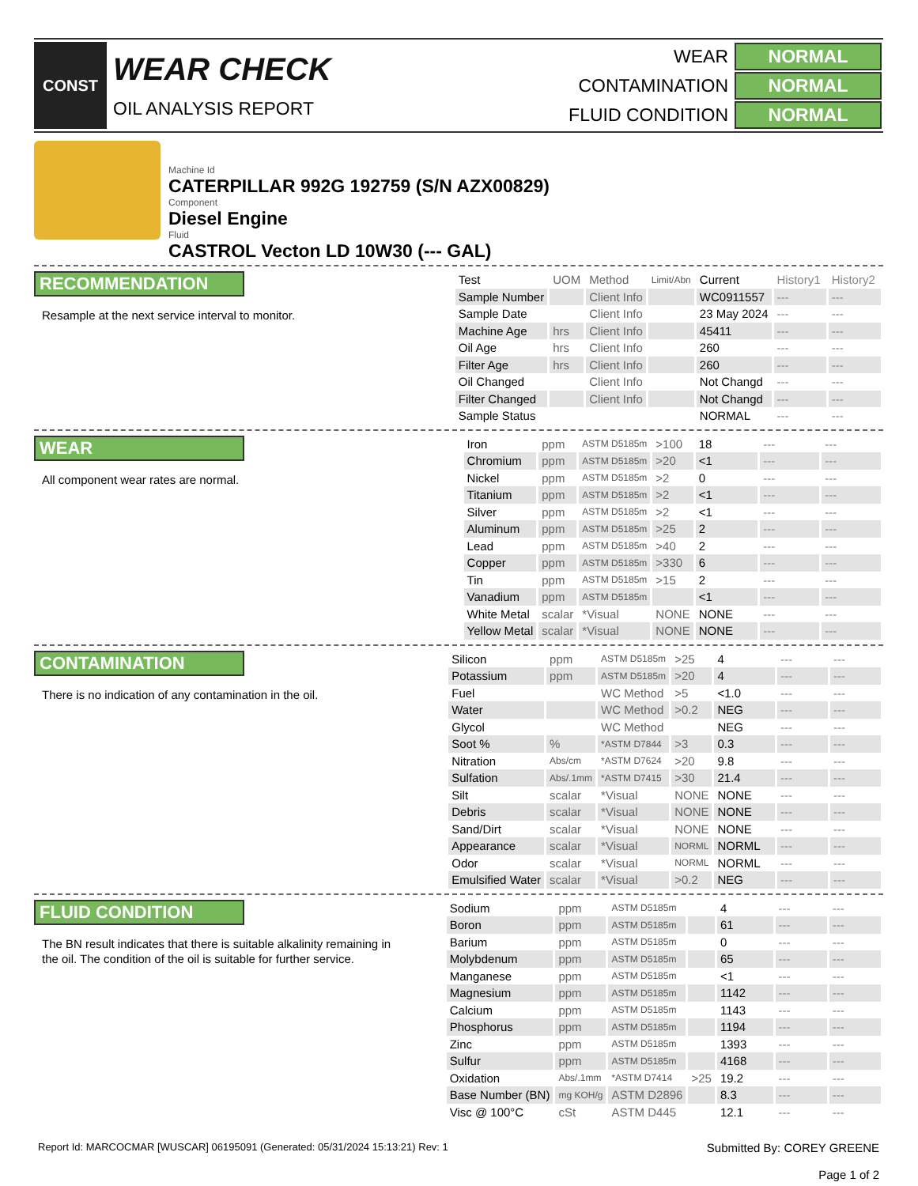CONST
WEAR CHECK
OIL ANALYSIS REPORT
| WEAR | NORMAL |
| CONTAMINATION | NORMAL |
| FLUID CONDITION | NORMAL |
Machine Id
CATERPILLAR 992G 192759 (S/N AZX00829)
Component
Diesel Engine
Fluid
CASTROL Vecton LD 10W30 (--- GAL)
RECOMMENDATION
Resample at the next service interval to monitor.
| Test | UOM | Method | Limit/Abn | Current | History1 | History2 |
| --- | --- | --- | --- | --- | --- | --- |
| Sample Number | | Client Info | | WC0911557 | --- | --- |
| Sample Date | | Client Info | | 23 May 2024 | --- | --- |
| Machine Age | hrs | Client Info | | 45411 | --- | --- |
| Oil Age | hrs | Client Info | | 260 | --- | --- |
| Filter Age | hrs | Client Info | | 260 | --- | --- |
| Oil Changed | | Client Info | | Not Changd | --- | --- |
| Filter Changed | | Client Info | | Not Changd | --- | --- |
| Sample Status | | | | NORMAL | --- | --- |
WEAR
All component wear rates are normal.
| Iron | ppm | ASTM D5185m | >100 | 18 | --- | --- |
| Chromium | ppm | ASTM D5185m | >20 | <1 | --- | --- |
| Nickel | ppm | ASTM D5185m | >2 | 0 | --- | --- |
| Titanium | ppm | ASTM D5185m | >2 | <1 | --- | --- |
| Silver | ppm | ASTM D5185m | >2 | <1 | --- | --- |
| Aluminum | ppm | ASTM D5185m | >25 | 2 | --- | --- |
| Lead | ppm | ASTM D5185m | >40 | 2 | --- | --- |
| Copper | ppm | ASTM D5185m | >330 | 6 | --- | --- |
| Tin | ppm | ASTM D5185m | >15 | 2 | --- | --- |
| Vanadium | ppm | ASTM D5185m | | <1 | --- | --- |
| White Metal | scalar | *Visual | NONE | NONE | --- | --- |
| Yellow Metal | scalar | *Visual | NONE | NONE | --- | --- |
CONTAMINATION
There is no indication of any contamination in the oil.
| Silicon | ppm | ASTM D5185m | >25 | 4 | --- | --- |
| Potassium | ppm | ASTM D5185m | >20 | 4 | --- | --- |
| Fuel | | WC Method | >5 | <1.0 | --- | --- |
| Water | | WC Method | >0.2 | NEG | --- | --- |
| Glycol | | WC Method | | NEG | --- | --- |
| Soot % | % | *ASTM D7844 | >3 | 0.3 | --- | --- |
| Nitration | Abs/cm | *ASTM D7624 | >20 | 9.8 | --- | --- |
| Sulfation | Abs/.1mm | *ASTM D7415 | >30 | 21.4 | --- | --- |
| Silt | scalar | *Visual | NONE | NONE | --- | --- |
| Debris | scalar | *Visual | NONE | NONE | --- | --- |
| Sand/Dirt | scalar | *Visual | NONE | NONE | --- | --- |
| Appearance | scalar | *Visual | NORML | NORML | --- | --- |
| Odor | scalar | *Visual | NORML | NORML | --- | --- |
| Emulsified Water | scalar | *Visual | >0.2 | NEG | --- | --- |
FLUID CONDITION
The BN result indicates that there is suitable alkalinity remaining in the oil. The condition of the oil is suitable for further service.
| Sodium | ppm | ASTM D5185m | | 4 | --- | --- |
| Boron | ppm | ASTM D5185m | | 61 | --- | --- |
| Barium | ppm | ASTM D5185m | | 0 | --- | --- |
| Molybdenum | ppm | ASTM D5185m | | 65 | --- | --- |
| Manganese | ppm | ASTM D5185m | | <1 | --- | --- |
| Magnesium | ppm | ASTM D5185m | | 1142 | --- | --- |
| Calcium | ppm | ASTM D5185m | | 1143 | --- | --- |
| Phosphorus | ppm | ASTM D5185m | | 1194 | --- | --- |
| Zinc | ppm | ASTM D5185m | | 1393 | --- | --- |
| Sulfur | ppm | ASTM D5185m | | 4168 | --- | --- |
| Oxidation | Abs/.1mm | *ASTM D7414 | >25 | 19.2 | --- | --- |
| Base Number (BN) | mg KOH/g | ASTM D2896 | | 8.3 | --- | --- |
| Visc @ 100°C | cSt | ASTM D445 | | 12.1 | --- | --- |
Report Id: MARCOCMAR [WUSCAR] 06195091 (Generated: 05/31/2024 15:13:21) Rev: 1
Submitted By: COREY GREENE
Page 1 of 2